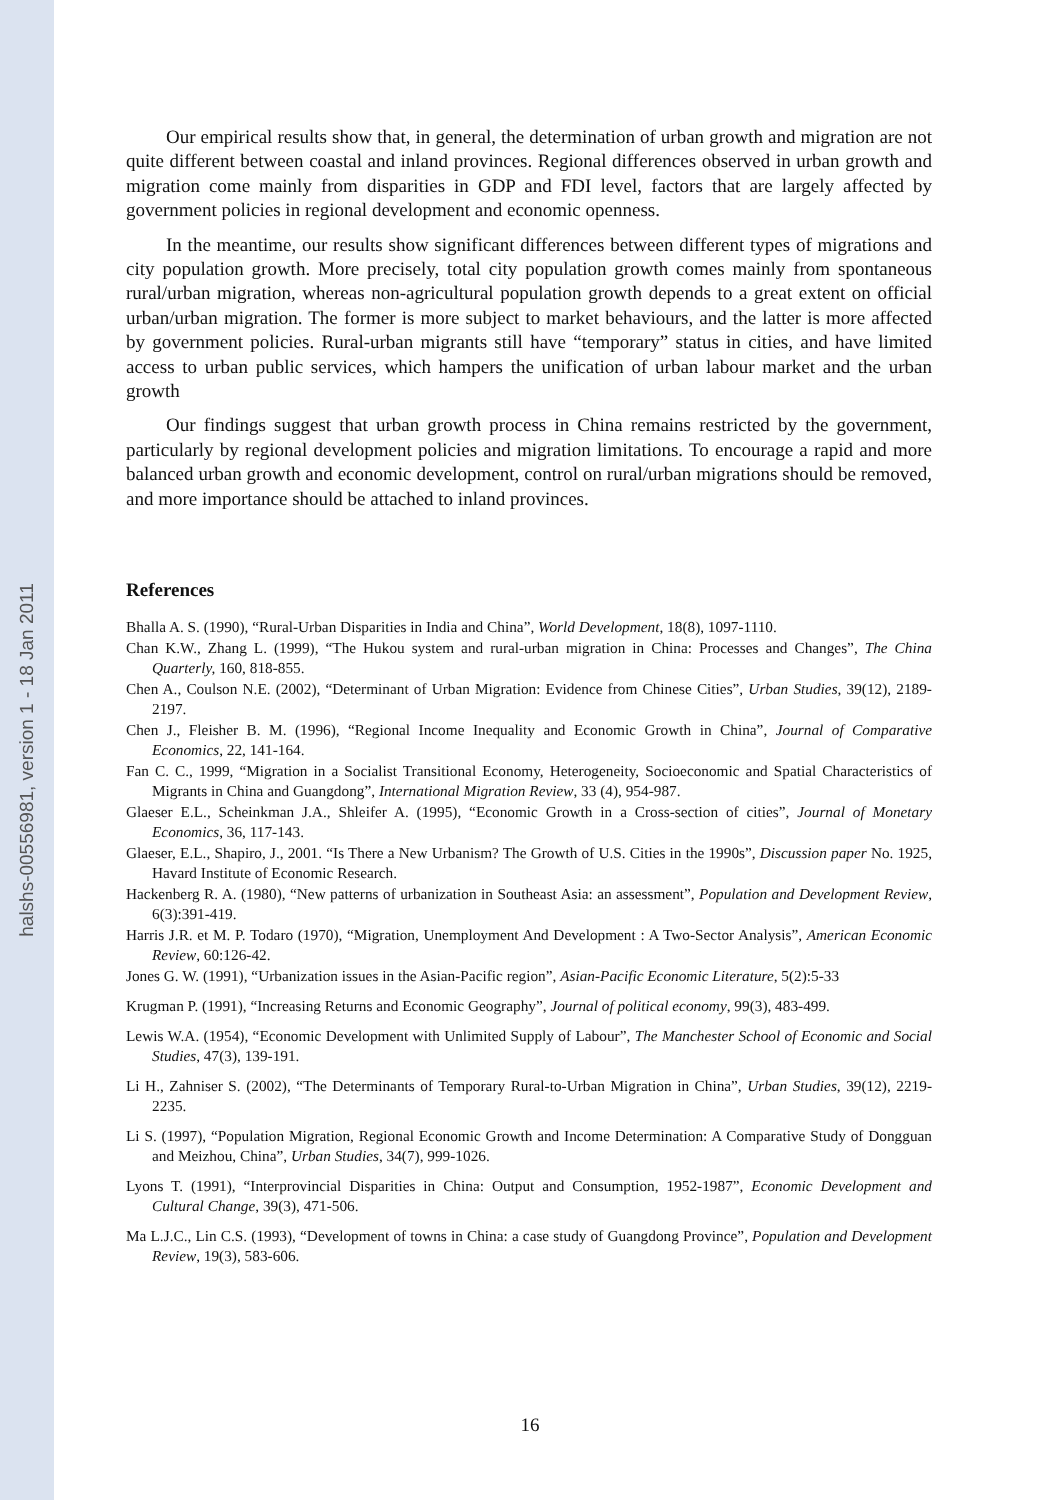halshs-00556981, version 1 - 18 Jan 2011
Our empirical results show that, in general, the determination of urban growth and migration are not quite different between coastal and inland provinces. Regional differences observed in urban growth and migration come mainly from disparities in GDP and FDI level, factors that are largely affected by government policies in regional development and economic openness.
In the meantime, our results show significant differences between different types of migrations and city population growth. More precisely, total city population growth comes mainly from spontaneous rural/urban migration, whereas non-agricultural population growth depends to a great extent on official urban/urban migration. The former is more subject to market behaviours, and the latter is more affected by government policies. Rural-urban migrants still have “temporary” status in cities, and have limited access to urban public services, which hampers the unification of urban labour market and the urban growth
Our findings suggest that urban growth process in China remains restricted by the government, particularly by regional development policies and migration limitations. To encourage a rapid and more balanced urban growth and economic development, control on rural/urban migrations should be removed, and more importance should be attached to inland provinces.
References
Bhalla A. S. (1990), “Rural-Urban Disparities in India and China”, World Development, 18(8), 1097-1110.
Chan K.W., Zhang L. (1999), “The Hukou system and rural-urban migration in China: Processes and Changes”, The China Quarterly, 160, 818-855.
Chen A., Coulson N.E. (2002), “Determinant of Urban Migration: Evidence from Chinese Cities”, Urban Studies, 39(12), 2189-2197.
Chen J., Fleisher B. M. (1996), “Regional Income Inequality and Economic Growth in China”, Journal of Comparative Economics, 22, 141-164.
Fan C. C., 1999, “Migration in a Socialist Transitional Economy, Heterogeneity, Socioeconomic and Spatial Characteristics of Migrants in China and Guangdong”, International Migration Review, 33 (4), 954-987.
Glaeser E.L., Scheinkman J.A., Shleifer A. (1995), “Economic Growth in a Cross-section of cities”, Journal of Monetary Economics, 36, 117-143.
Glaeser, E.L., Shapiro, J., 2001. “Is There a New Urbanism? The Growth of U.S. Cities in the 1990s”, Discussion paper No. 1925, Havard Institute of Economic Research.
Hackenberg R. A. (1980), “New patterns of urbanization in Southeast Asia: an assessment”, Population and Development Review, 6(3):391-419.
Harris J.R. et M. P. Todaro (1970), “Migration, Unemployment And Development : A Two-Sector Analysis”, American Economic Review, 60:126-42.
Jones G. W. (1991), “Urbanization issues in the Asian-Pacific region”, Asian-Pacific Economic Literature, 5(2):5-33
Krugman P. (1991), “Increasing Returns and Economic Geography”, Journal of political economy, 99(3), 483-499.
Lewis W.A. (1954), “Economic Development with Unlimited Supply of Labour”, The Manchester School of Economic and Social Studies, 47(3), 139-191.
Li H., Zahniser S. (2002), “The Determinants of Temporary Rural-to-Urban Migration in China”, Urban Studies, 39(12), 2219-2235.
Li S. (1997), “Population Migration, Regional Economic Growth and Income Determination: A Comparative Study of Dongguan and Meizhou, China”, Urban Studies, 34(7), 999-1026.
Lyons T. (1991), “Interprovincial Disparities in China: Output and Consumption, 1952-1987”, Economic Development and Cultural Change, 39(3), 471-506.
Ma L.J.C., Lin C.S. (1993), “Development of towns in China: a case study of Guangdong Province”, Population and Development Review, 19(3), 583-606.
16